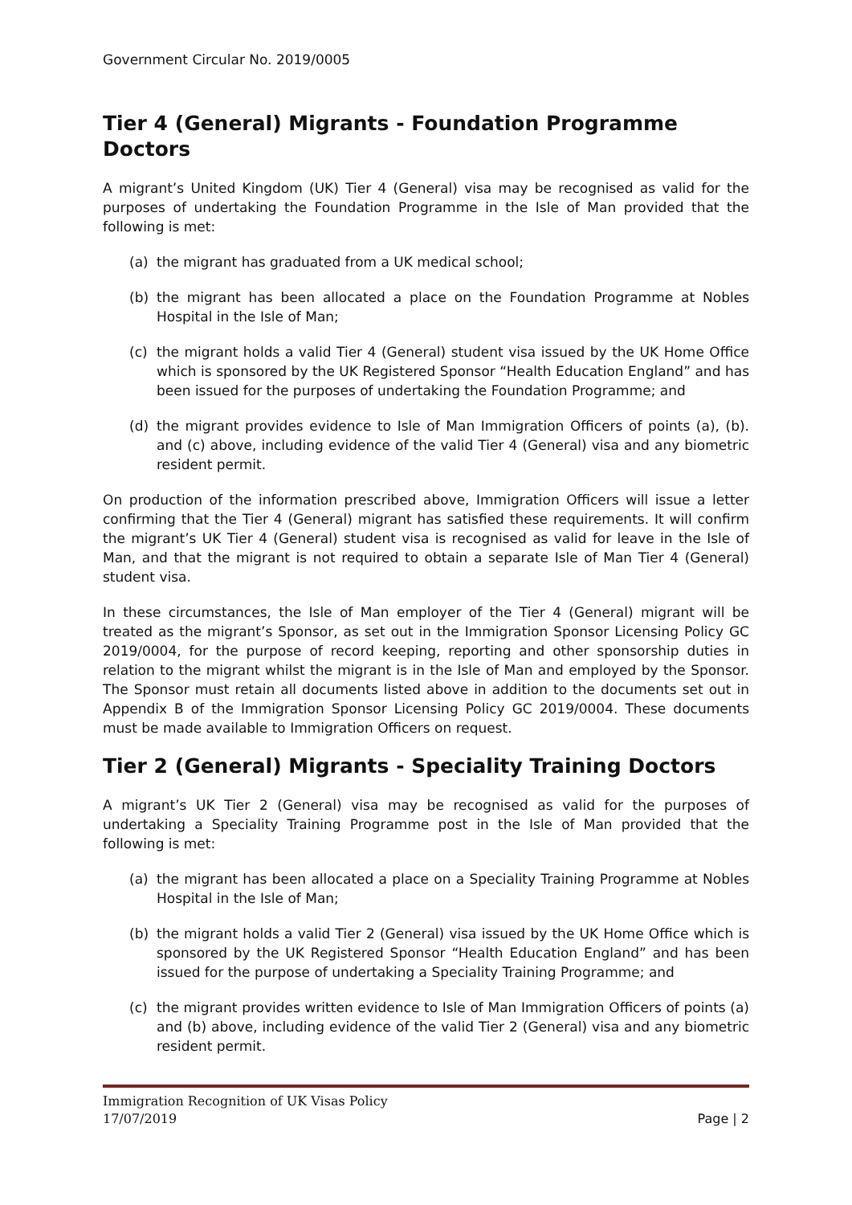Government Circular No. 2019/0005
Tier 4 (General) Migrants - Foundation Programme Doctors
A migrant’s United Kingdom (UK) Tier 4 (General) visa may be recognised as valid for the purposes of undertaking the Foundation Programme in the Isle of Man provided that the following is met:
(a) the migrant has graduated from a UK medical school;
(b) the migrant has been allocated a place on the Foundation Programme at Nobles Hospital in the Isle of Man;
(c) the migrant holds a valid Tier 4 (General) student visa issued by the UK Home Office which is sponsored by the UK Registered Sponsor “Health Education England” and has been issued for the purposes of undertaking the Foundation Programme; and
(d) the migrant provides evidence to Isle of Man Immigration Officers of points (a), (b). and (c) above, including evidence of the valid Tier 4 (General) visa and any biometric resident permit.
On production of the information prescribed above, Immigration Officers will issue a letter confirming that the Tier 4 (General) migrant has satisfied these requirements. It will confirm the migrant’s UK Tier 4 (General) student visa is recognised as valid for leave in the Isle of Man, and that the migrant is not required to obtain a separate Isle of Man Tier 4 (General) student visa.
In these circumstances, the Isle of Man employer of the Tier 4 (General) migrant will be treated as the migrant’s Sponsor, as set out in the Immigration Sponsor Licensing Policy GC 2019/0004, for the purpose of record keeping, reporting and other sponsorship duties in relation to the migrant whilst the migrant is in the Isle of Man and employed by the Sponsor. The Sponsor must retain all documents listed above in addition to the documents set out in Appendix B of the Immigration Sponsor Licensing Policy GC 2019/0004. These documents must be made available to Immigration Officers on request.
Tier 2 (General) Migrants - Speciality Training Doctors
A migrant’s UK Tier 2 (General) visa may be recognised as valid for the purposes of undertaking a Speciality Training Programme post in the Isle of Man provided that the following is met:
(a) the migrant has been allocated a place on a Speciality Training Programme at Nobles Hospital in the Isle of Man;
(b) the migrant holds a valid Tier 2 (General) visa issued by the UK Home Office which is sponsored by the UK Registered Sponsor “Health Education England” and has been issued for the purpose of undertaking a Speciality Training Programme; and
(c) the migrant provides written evidence to Isle of Man Immigration Officers of points (a) and (b) above, including evidence of the valid Tier 2 (General) visa and any biometric resident permit.
Immigration Recognition of UK Visas Policy
17/07/2019 Page | 2